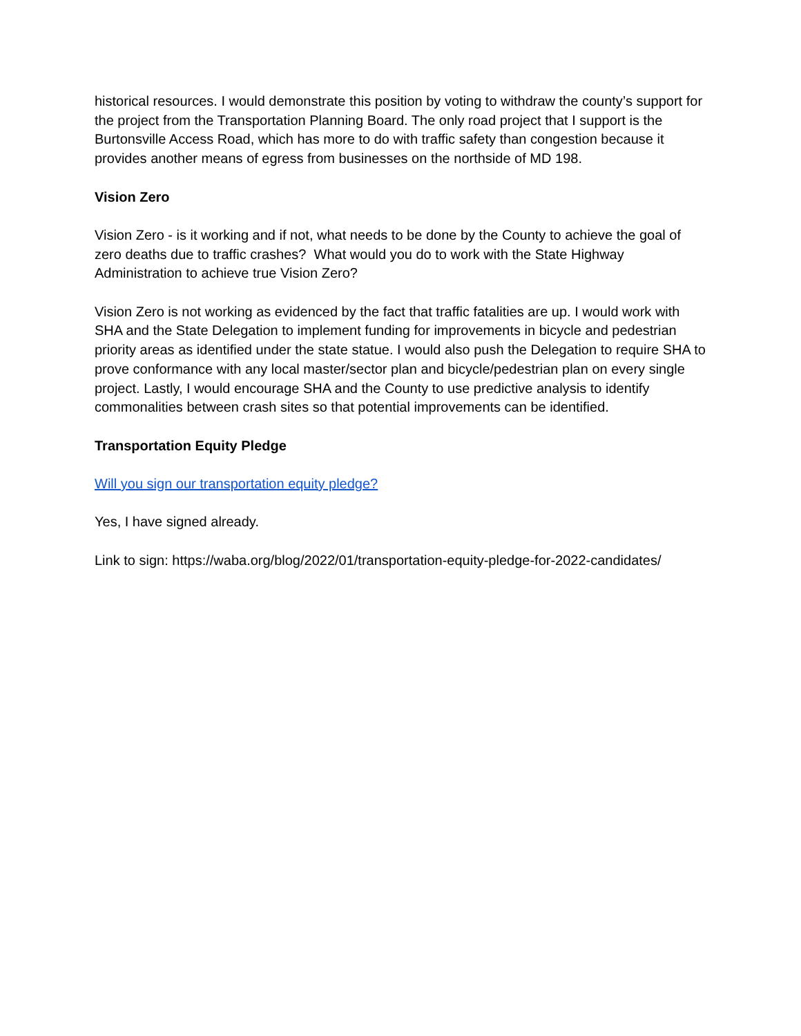historical resources. I would demonstrate this position by voting to withdraw the county’s support for the project from the Transportation Planning Board. The only road project that I support is the Burtonsville Access Road, which has more to do with traffic safety than congestion because it provides another means of egress from businesses on the northside of MD 198.
Vision Zero
Vision Zero - is it working and if not, what needs to be done by the County to achieve the goal of zero deaths due to traffic crashes? What would you do to work with the State Highway Administration to achieve true Vision Zero?
Vision Zero is not working as evidenced by the fact that traffic fatalities are up. I would work with SHA and the State Delegation to implement funding for improvements in bicycle and pedestrian priority areas as identified under the state statue. I would also push the Delegation to require SHA to prove conformance with any local master/sector plan and bicycle/pedestrian plan on every single project. Lastly, I would encourage SHA and the County to use predictive analysis to identify commonalities between crash sites so that potential improvements can be identified.
Transportation Equity Pledge
Will you sign our transportation equity pledge?
Yes, I have signed already.
Link to sign: https://waba.org/blog/2022/01/transportation-equity-pledge-for-2022-candidates/